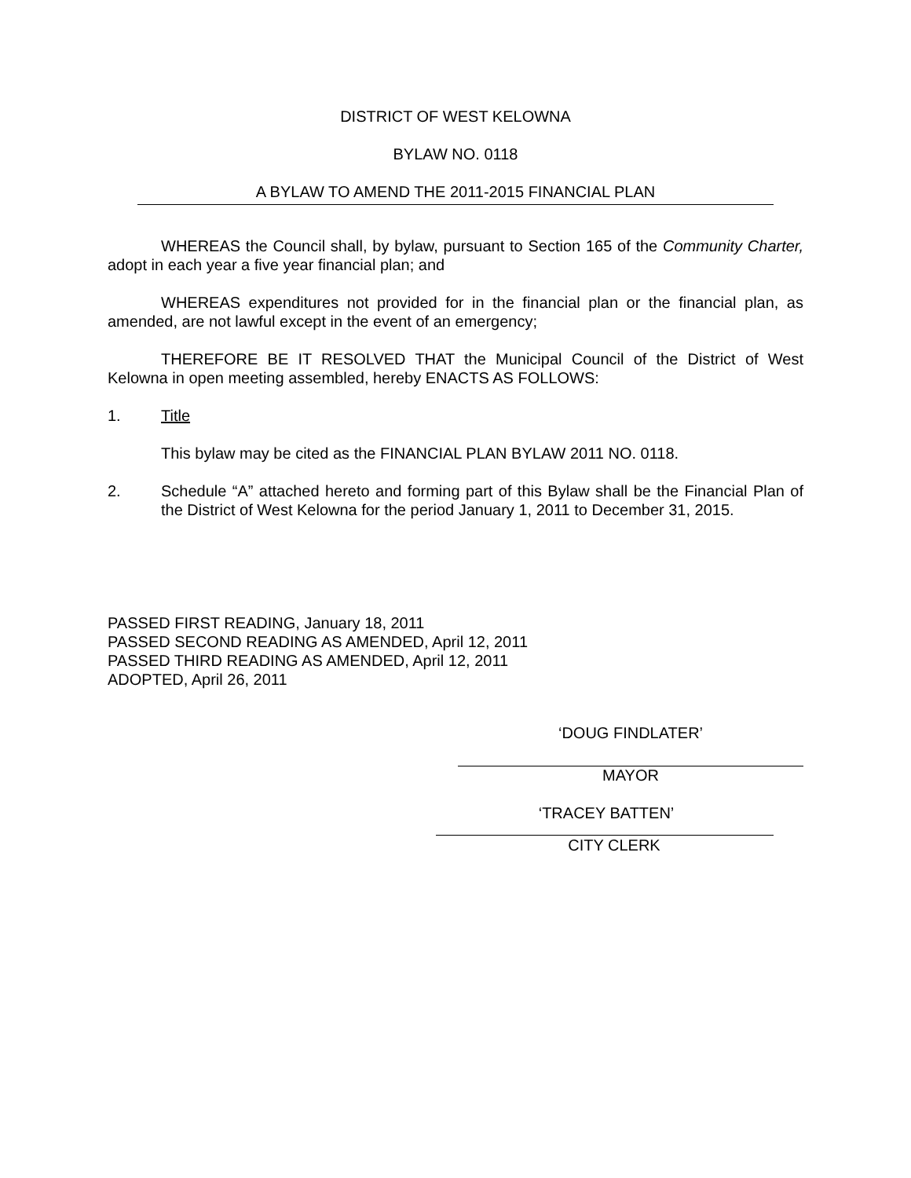DISTRICT OF WEST KELOWNA
BYLAW NO. 0118
A BYLAW TO AMEND THE 2011-2015 FINANCIAL PLAN
WHEREAS the Council shall, by bylaw, pursuant to Section 165 of the Community Charter, adopt in each year a five year financial plan; and
WHEREAS expenditures not provided for in the financial plan or the financial plan, as amended, are not lawful except in the event of an emergency;
THEREFORE BE IT RESOLVED THAT the Municipal Council of the District of West Kelowna in open meeting assembled, hereby ENACTS AS FOLLOWS:
1. Title
This bylaw may be cited as the FINANCIAL PLAN BYLAW 2011 NO. 0118.
2. Schedule “A” attached hereto and forming part of this Bylaw shall be the Financial Plan of the District of West Kelowna for the period January 1, 2011 to December 31, 2015.
PASSED FIRST READING, January 18, 2011
PASSED SECOND READING AS AMENDED, April 12, 2011
PASSED THIRD READING AS AMENDED, April 12, 2011
ADOPTED, April 26, 2011
‘DOUG FINDLATER’
MAYOR
‘TRACEY BATTEN’
CITY CLERK